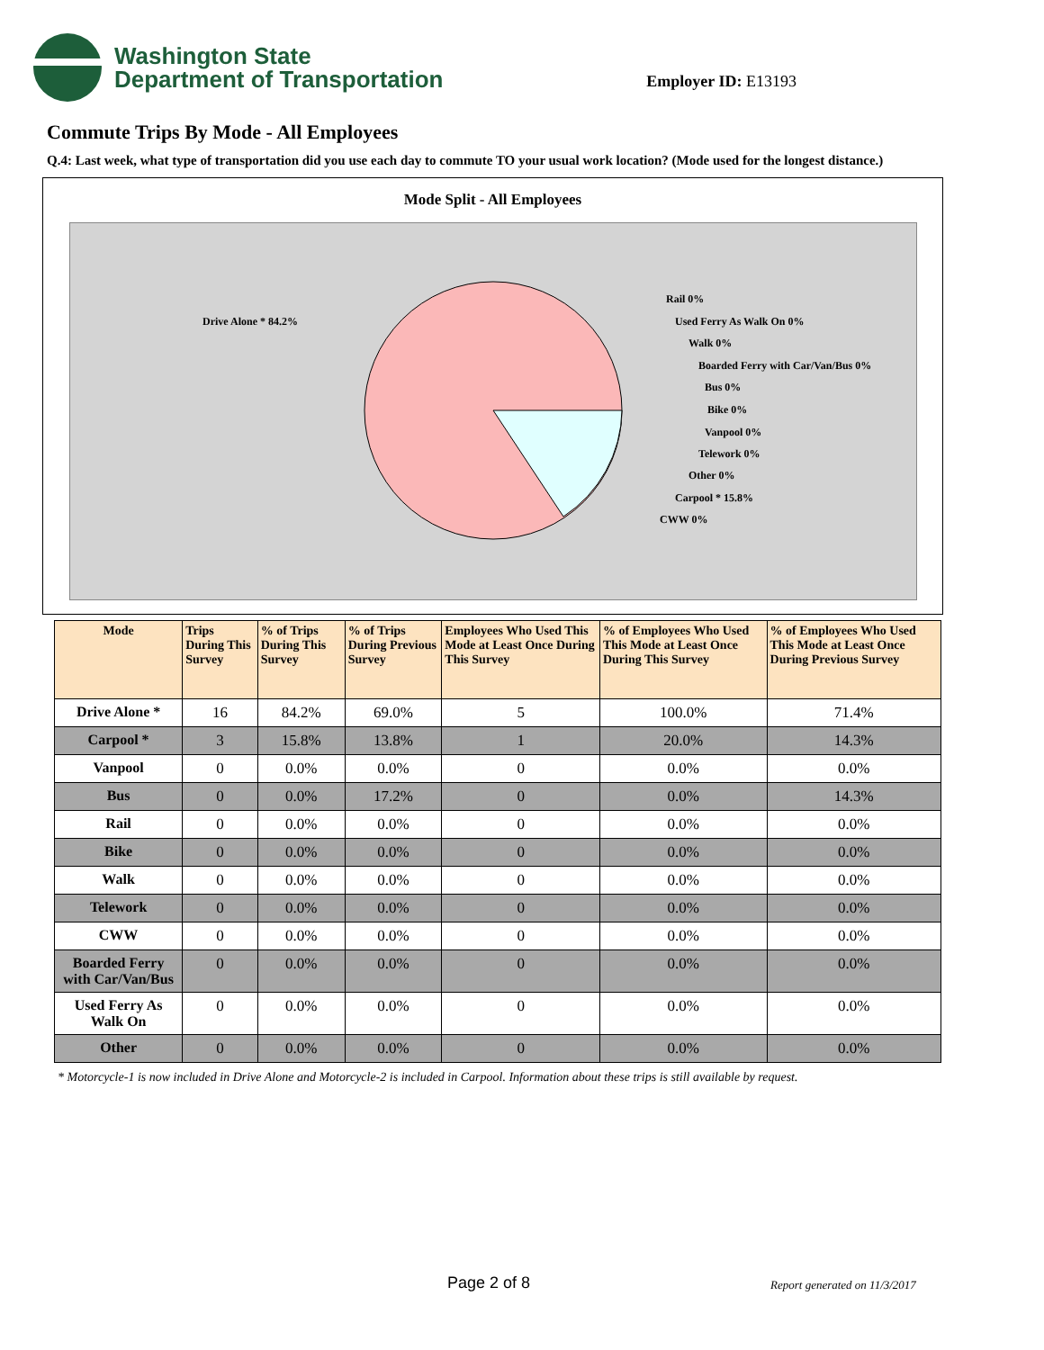Washington State
Department of Transportation
Employer ID: E13193
Commute Trips By Mode - All Employees
Q.4: Last week, what type of transportation did you use each day to commute TO your usual work location? (Mode used for the longest distance.)
Mode Split - All Employees
Drive Alone * 84.2%
Rail 0%
Used Ferry As Walk On 0%
Walk 0%
Boarded Ferry with Car/Van/Bus 0%
Bus 0%
Bike 0%
Vanpool 0%
Telework 0%
Other 0%
Carpool * 15.8%
CWW 0%
| Mode | Trips During This Survey | % of Trips During This Survey | % of Trips During Previous Survey | Employees Who Used This Mode at Least Once During This Survey | % of Employees Who Used This Mode at Least Once During This Survey | % of Employees Who Used This Mode at Least Once During Previous Survey |
| --- | --- | --- | --- | --- | --- | --- |
| Drive Alone * | 16 | 84.2% | 69.0% | 5 | 100.0% | 71.4% |
| Carpool * | 3 | 15.8% | 13.8% | 1 | 20.0% | 14.3% |
| Vanpool | 0 | 0.0% | 0.0% | 0 | 0.0% | 0.0% |
| Bus | 0 | 0.0% | 17.2% | 0 | 0.0% | 14.3% |
| Rail | 0 | 0.0% | 0.0% | 0 | 0.0% | 0.0% |
| Bike | 0 | 0.0% | 0.0% | 0 | 0.0% | 0.0% |
| Walk | 0 | 0.0% | 0.0% | 0 | 0.0% | 0.0% |
| Telework | 0 | 0.0% | 0.0% | 0 | 0.0% | 0.0% |
| CWW | 0 | 0.0% | 0.0% | 0 | 0.0% | 0.0% |
| Boarded Ferry with Car/Van/Bus | 0 | 0.0% | 0.0% | 0 | 0.0% | 0.0% |
| Used Ferry As Walk On | 0 | 0.0% | 0.0% | 0 | 0.0% | 0.0% |
| Other | 0 | 0.0% | 0.0% | 0 | 0.0% | 0.0% |
* Motorcycle-1 is now included in Drive Alone and Motorcycle-2 is included in Carpool. Information about these trips is still available by request.
Page 2 of 8 Report generated on 11/3/2017